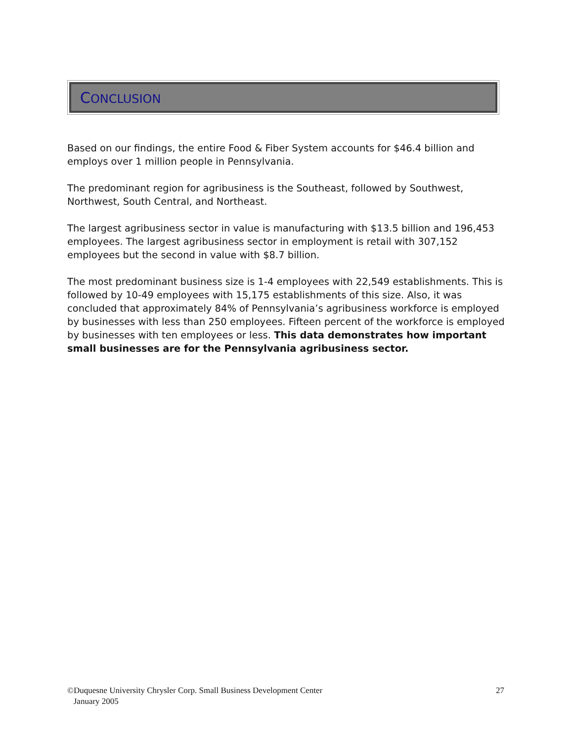CONCLUSION
Based on our findings, the entire Food & Fiber System accounts for $46.4 billion and employs over 1 million people in Pennsylvania.
The predominant region for agribusiness is the Southeast, followed by Southwest, Northwest, South Central, and Northeast.
The largest agribusiness sector in value is manufacturing with $13.5 billion and 196,453 employees. The largest agribusiness sector in employment is retail with 307,152 employees but the second in value with $8.7 billion.
The most predominant business size is 1-4 employees with 22,549 establishments. This is followed by 10-49 employees with 15,175 establishments of this size. Also, it was concluded that approximately 84% of Pennsylvania’s agribusiness workforce is employed by businesses with less than 250 employees. Fifteen percent of the workforce is employed by businesses with ten employees or less. This data demonstrates how important small businesses are for the Pennsylvania agribusiness sector.
©Duquesne University Chrysler Corp. Small Business Development Center
January 2005
27